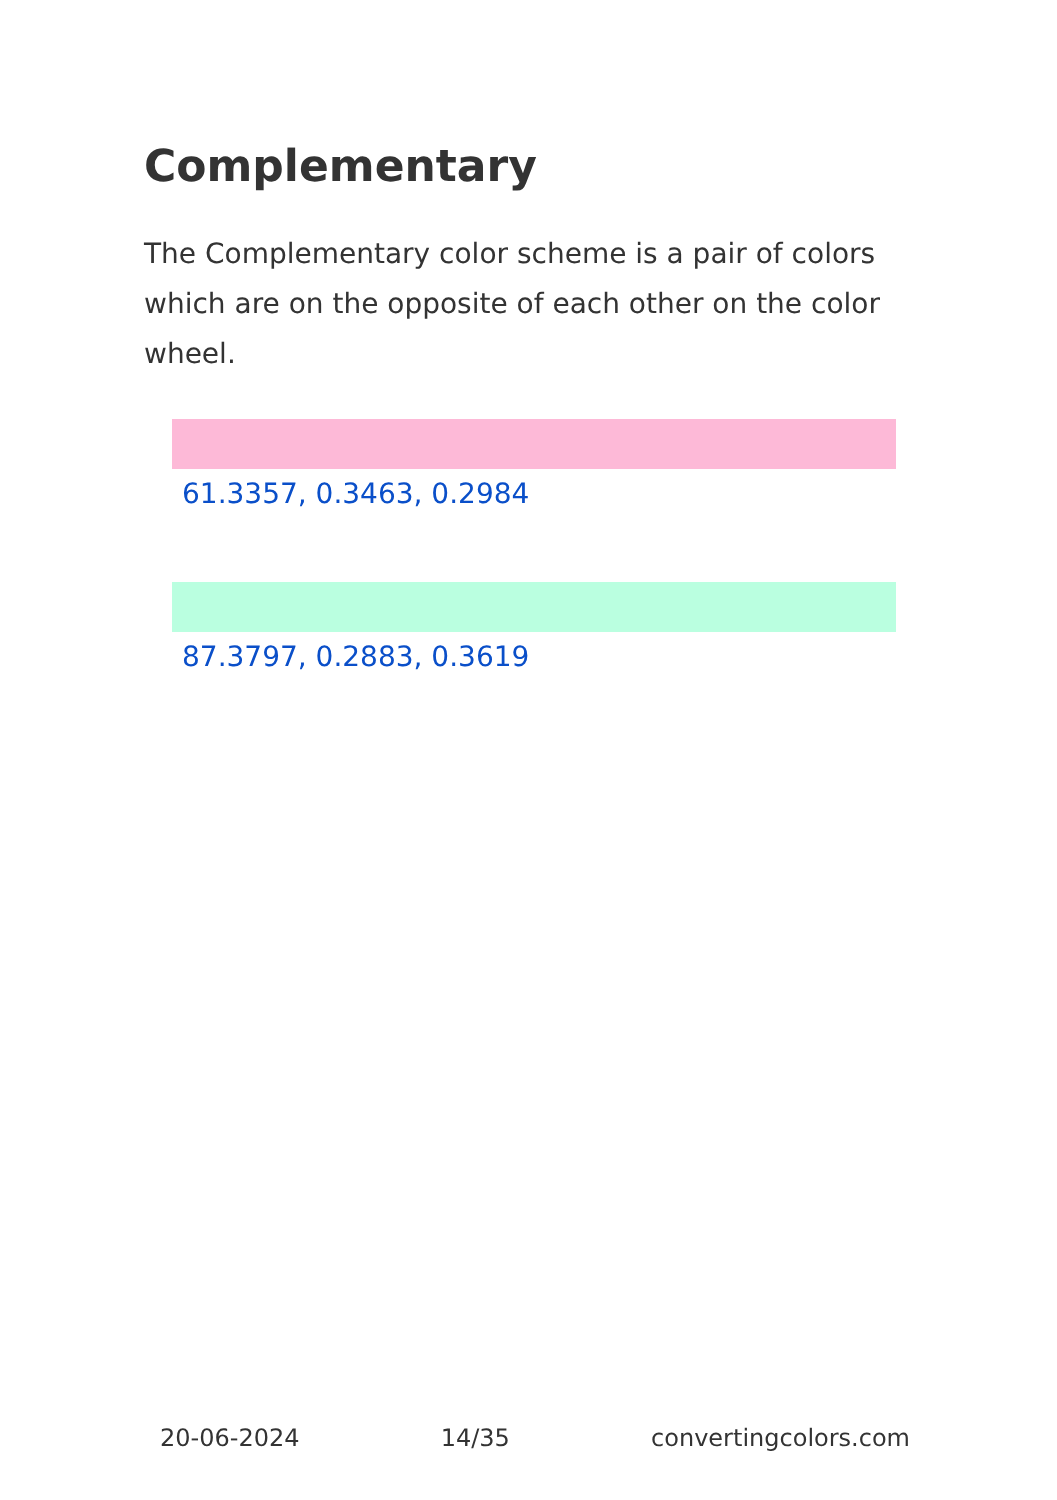Complementary
The Complementary color scheme is a pair of colors which are on the opposite of each other on the color wheel.
61.3357, 0.3463, 0.2984
87.3797, 0.2883, 0.3619
20-06-2024 14/35 convertingcolors.com